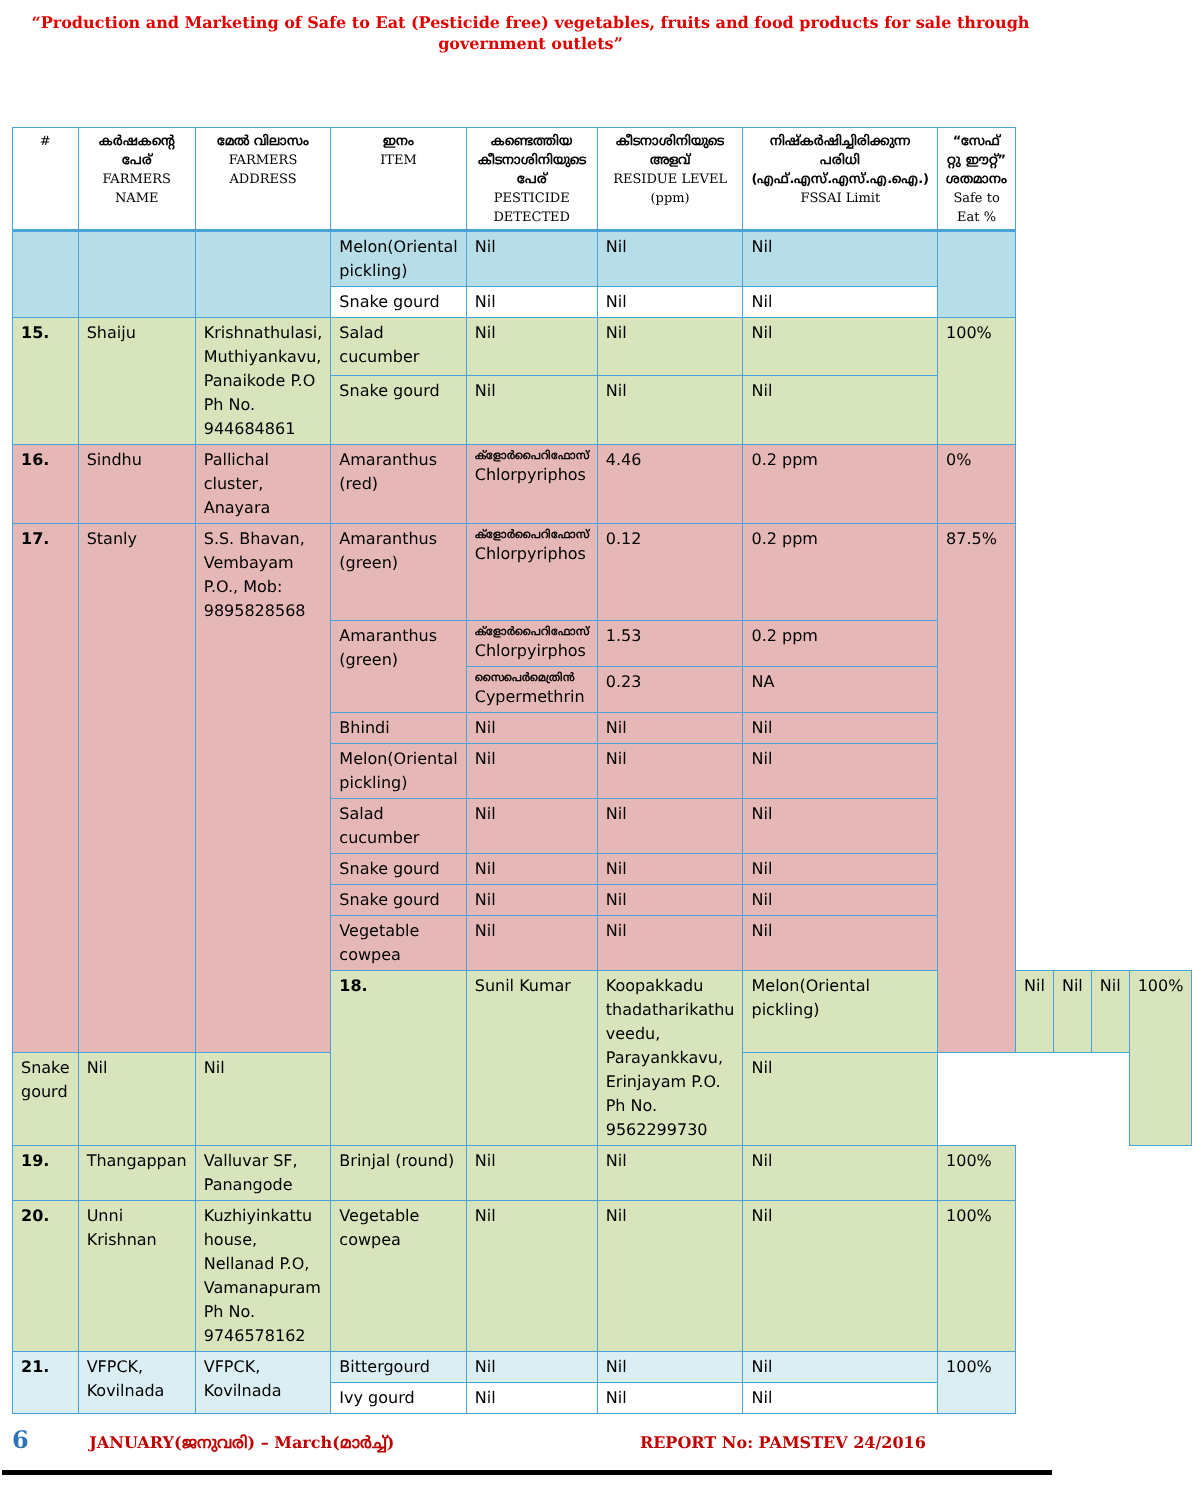“Production and Marketing of Safe to Eat (Pesticide free) vegetables, fruits and food products for sale through government outlets”
| # | കർഷകന്റെ പേര് FARMERS NAME | മേൽ വിലാസം FARMERS ADDRESS | ഇനം ITEM | കണ്ടെത്തിയ കീടനാശിനിയുടെ പേര് PESTICIDE DETECTED | കീടനാശിനിയുടെ അളവ് RESIDUE LEVEL (ppm) | നിഷ്കർഷിച്ചിരിക്കുന്ന പരിധി (എഫ്.എസ്.എസ്.എ.ഐ.) FSSAI Limit | “സേഫ് റ്റു ഈറ്റ്” ശതമാനം Safe to Eat % | | | | |
| --- | --- | --- | --- | --- | --- | --- | --- | --- | --- | --- | --- |
| | | | Melon(Oriental pickling) | Nil | Nil | Nil | | | | | |
| | | | Snake gourd | Nil | Nil | Nil | | | | | |
| 15. | Shaiju | Krishnathulasi, Muthiyankavu, Panaikode P.O Ph No. 944684861 | Salad cucumber | Nil | Nil | Nil | 100% | | | | |
| | | | Snake gourd | Nil | Nil | Nil | | | | | |
| 16. | Sindhu | Pallichal cluster, Anayara | Amaranthus (red) | ക്ളോർപൈറിഫോസ് Chlorpyriphos | 4.46 | 0.2 ppm | 0% | | | | |
| 17. | Stanly | S.S. Bhavan, Vembayam P.O., Mob: 9895828568 | Amaranthus (green) | ക്ളോർപൈറിഫോസ് Chlorpyriphos | 0.12 | 0.2 ppm | 87.5% | | | | |
| | | | Amaranthus (green) | ക്ളോർപൈറിഫോസ് Chlorpyirphos | 1.53 | 0.2 ppm | | | | | |
| | | | | സൈപെർമെത്രിൻ Cypermethrin | 0.23 | NA | | | | | |
| | | | Bhindi | Nil | Nil | Nil | | | | | |
| | | | Melon(Oriental pickling) | Nil | Nil | Nil | | | | | |
| | | | Salad cucumber | Nil | Nil | Nil | | | | | |
| | | | Snake gourd | Nil | Nil | Nil | | | | | |
| | | | Snake gourd | Nil | Nil | Nil | | | | | |
| | | | Vegetable cowpea | Nil | Nil | Nil | | | | | |
| | | | 18. | Sunil Kumar | Koopakkadu thadatharikathu veedu, Parayankkavu, Erinjayam P.O. Ph No. 9562299730 | Melon(Oriental pickling) | | Nil | Nil | Nil | 100% |
| Snake gourd | Nil | Nil | | | | Nil | | | | | |
| 19. | Thangappan | Valluvar SF, Panangode | Brinjal (round) | Nil | Nil | Nil | 100% | | | | |
| 20. | Unni Krishnan | Kuzhiyinkattu house, Nellanad P.O, Vamanapuram Ph No. 9746578162 | Vegetable cowpea | Nil | Nil | Nil | 100% | | | | |
| 21. | VFPCK, Kovilnada | VFPCK, Kovilnada | Bittergourd | Nil | Nil | Nil | 100% | | | | |
| | | | Ivy gourd | Nil | Nil | Nil | | | | | |
6 JANUARY(ജനുവരി) – March(മാർച്ച്) REPORT No: PAMSTEV 24/2016